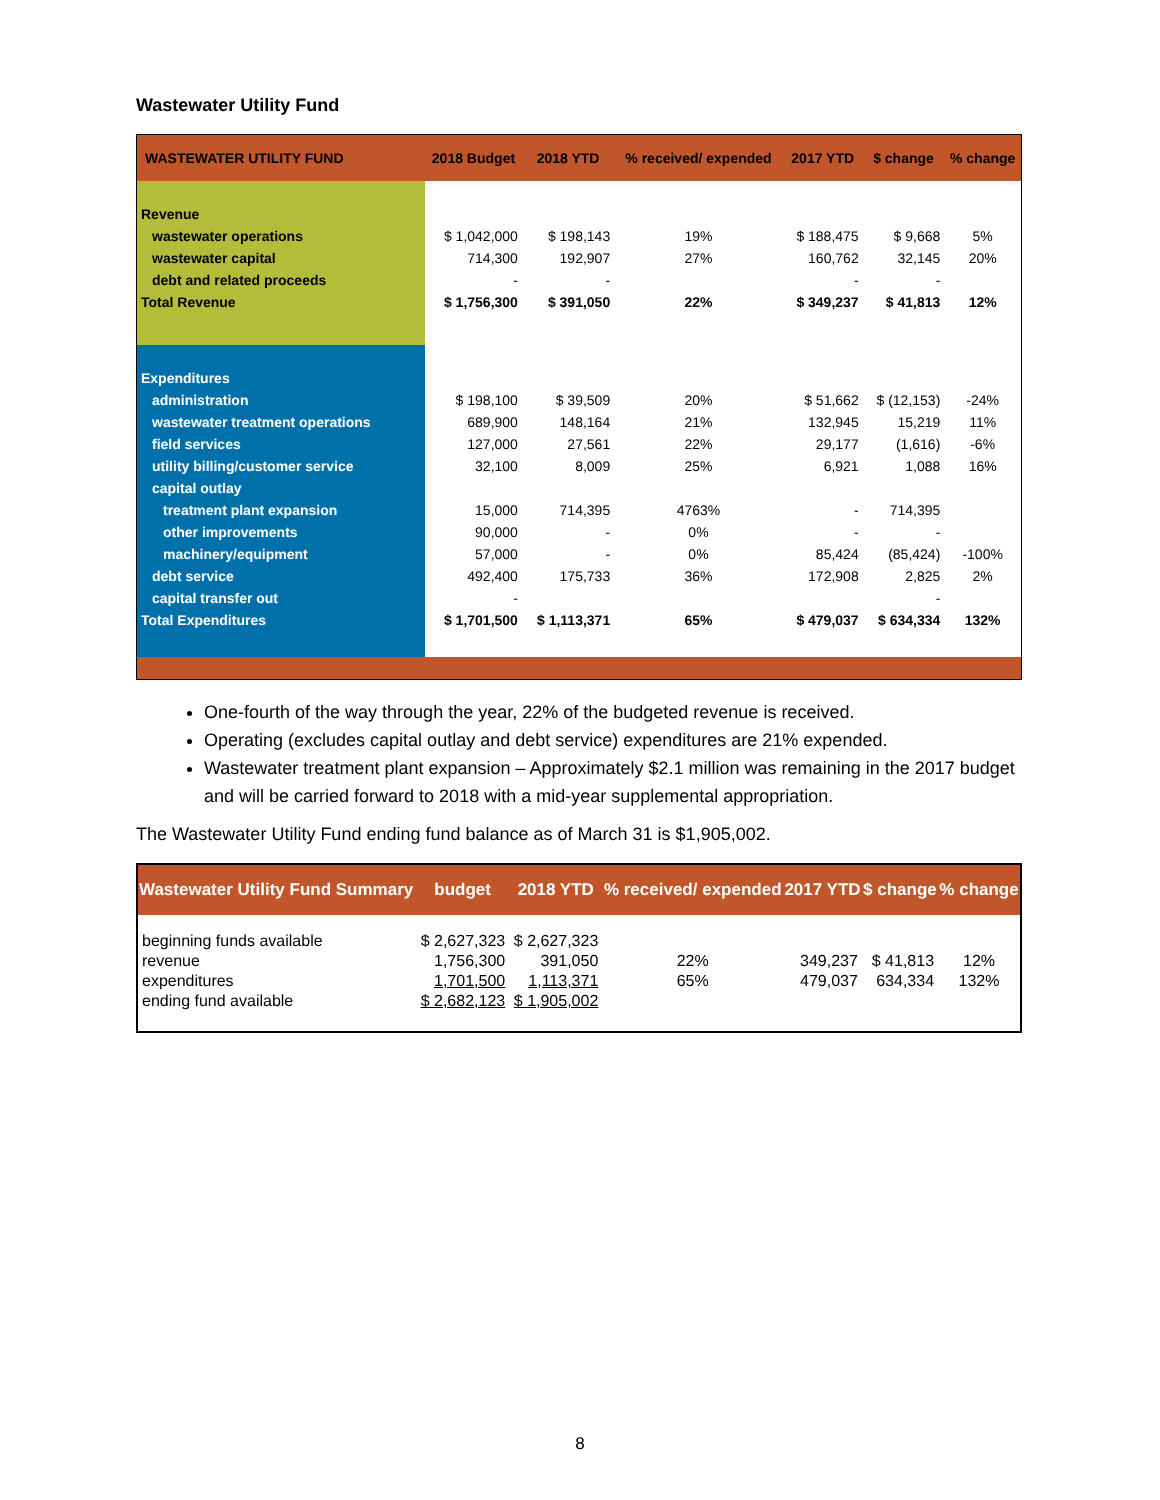Wastewater Utility Fund
| WASTEWATER UTILITY FUND | 2018 Budget | 2018 YTD | % received/ expended | 2017 YTD | $ change | % change |
| --- | --- | --- | --- | --- | --- | --- |
| Revenue | | | | | | |
| wastewater operations | $ 1,042,000 | $ 198,143 | 19% | $ 188,475 | $ 9,668 | 5% |
| wastewater capital | 714,300 | 192,907 | 27% | 160,762 | 32,145 | 20% |
| debt and related proceeds | - | - | | - | - | |
| Total Revenue | $ 1,756,300 | $ 391,050 | 22% | $ 349,237 | $ 41,813 | 12% |
| Expenditures | | | | | | |
| administration | $ 198,100 | $ 39,509 | 20% | $ 51,662 | $ (12,153) | -24% |
| wastewater treatment operations | 689,900 | 148,164 | 21% | 132,945 | 15,219 | 11% |
| field services | 127,000 | 27,561 | 22% | 29,177 | (1,616) | -6% |
| utility billing/customer service | 32,100 | 8,009 | 25% | 6,921 | 1,088 | 16% |
| capital outlay | | | | | | |
| treatment plant expansion | 15,000 | 714,395 | 4763% | - | 714,395 | |
| other improvements | 90,000 | - | 0% | - | - | |
| machinery/equipment | 57,000 | - | 0% | 85,424 | (85,424) | -100% |
| debt service | 492,400 | 175,733 | 36% | 172,908 | 2,825 | 2% |
| capital transfer out | - | | | | - | |
| Total Expenditures | $ 1,701,500 | $ 1,113,371 | 65% | $ 479,037 | $ 634,334 | 132% |
One-fourth of the way through the year, 22% of the budgeted revenue is received.
Operating (excludes capital outlay and debt service) expenditures are 21% expended.
Wastewater treatment plant expansion – Approximately $2.1 million was remaining in the 2017 budget and will be carried forward to 2018 with a mid-year supplemental appropriation.
The Wastewater Utility Fund ending fund balance as of March 31 is $1,905,002.
| Wastewater Utility Fund Summary | budget | 2018 YTD | % received/ expended | 2017 YTD | $ change | % change |
| --- | --- | --- | --- | --- | --- | --- |
| beginning funds available | $ 2,627,323 | $ 2,627,323 | | | | |
| revenue | 1,756,300 | 391,050 | 22% | 349,237 | $ 41,813 | 12% |
| expenditures | 1,701,500 | 1,113,371 | 65% | 479,037 | 634,334 | 132% |
| ending fund available | $ 2,682,123 | $ 1,905,002 | | | | |
8